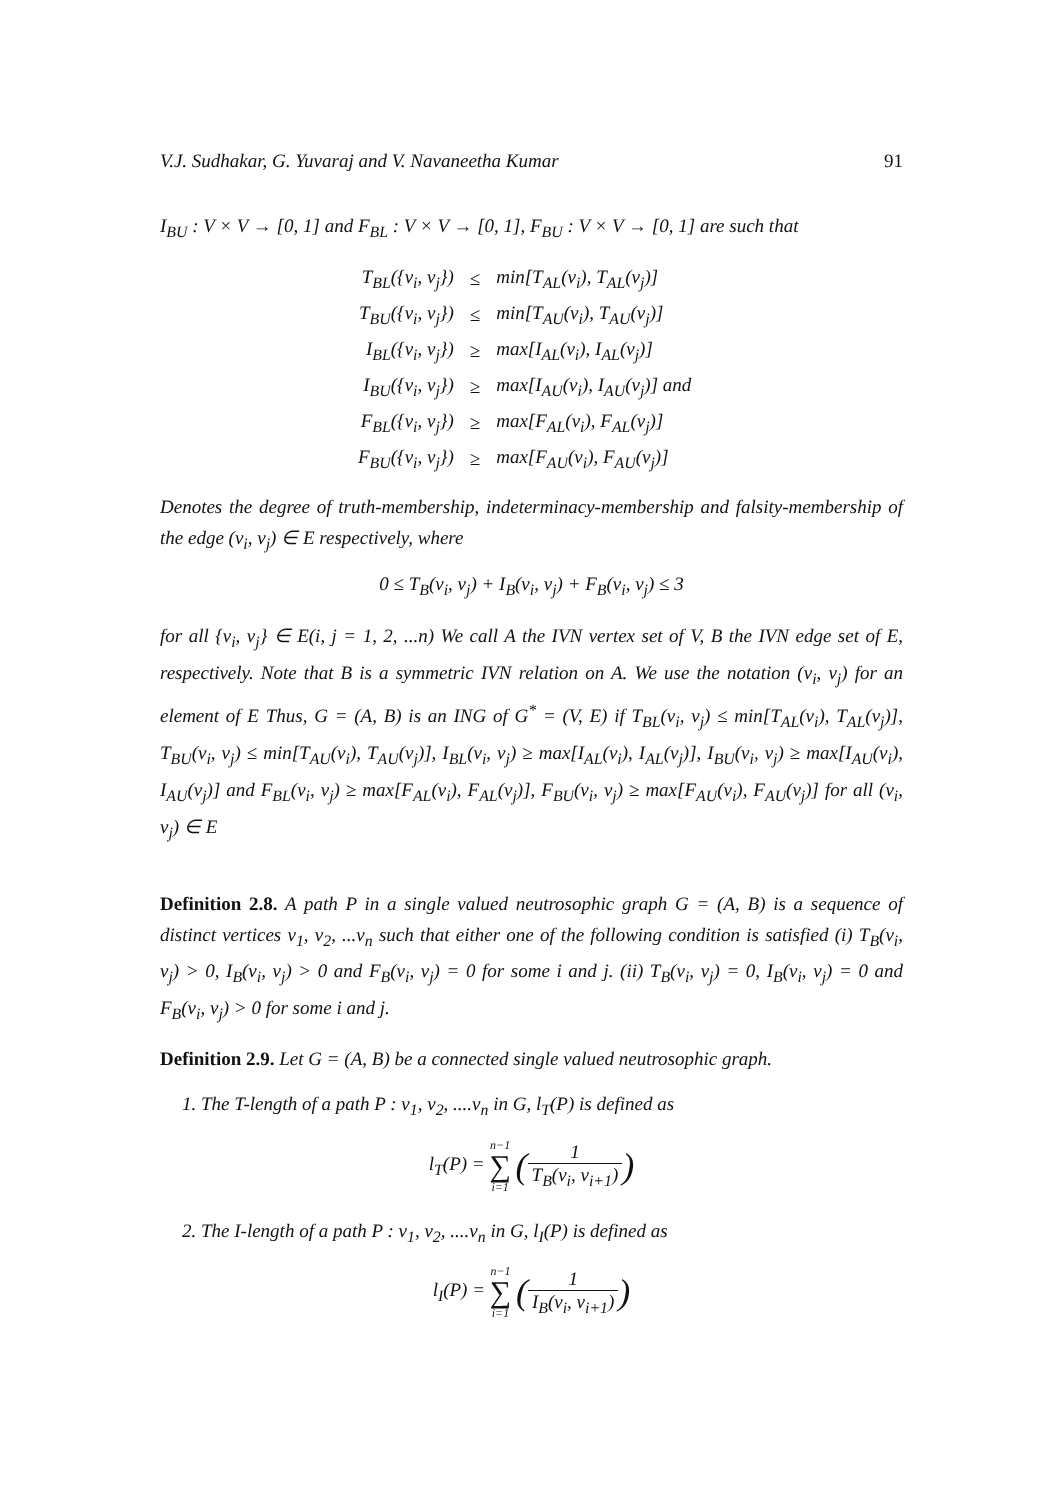V.J. Sudhakar, G. Yuvaraj and V. Navaneetha Kumar 91
I<sub>BU</sub> : V × V → [0, 1] and F<sub>BL</sub> : V × V → [0, 1], F<sub>BU</sub> : V × V → [0, 1] are such that
| T<sub>BL</sub>({v<sub>i</sub>, v<sub>j</sub>}) | ≤ | min[T<sub>AL</sub>(v<sub>i</sub>), T<sub>AL</sub>(v<sub>j</sub>)] |
| T<sub>BU</sub>({v<sub>i</sub>, v<sub>j</sub>}) | ≤ | min[T<sub>AU</sub>(v<sub>i</sub>), T<sub>AU</sub>(v<sub>j</sub>)] |
| I<sub>BL</sub>({v<sub>i</sub>, v<sub>j</sub>}) | ≥ | max[I<sub>AL</sub>(v<sub>i</sub>), I<sub>AL</sub>(v<sub>j</sub>)] |
| I<sub>BU</sub>({v<sub>i</sub>, v<sub>j</sub>}) | ≥ | max[I<sub>AU</sub>(v<sub>i</sub>), I<sub>AU</sub>(v<sub>j</sub>)] and |
| F<sub>BL</sub>({v<sub>i</sub>, v<sub>j</sub>}) | ≥ | max[F<sub>AL</sub>(v<sub>i</sub>), F<sub>AL</sub>(v<sub>j</sub>)] |
| F<sub>BU</sub>({v<sub>i</sub>, v<sub>j</sub>}) | ≥ | max[F<sub>AU</sub>(v<sub>i</sub>), F<sub>AU</sub>(v<sub>j</sub>)] |
Denotes the degree of truth-membership, indeterminacy-membership and falsity-membership of the edge (v<sub>i</sub>, v<sub>j</sub>) ∈ E respectively, where
0 ≤ T<sub>B</sub>(v<sub>i</sub>, v<sub>j</sub>) + I<sub>B</sub>(v<sub>i</sub>, v<sub>j</sub>) + F<sub>B</sub>(v<sub>i</sub>, v<sub>j</sub>) ≤ 3
for all {v<sub>i</sub>, v<sub>j</sub>} ∈ E(i, j = 1, 2, ...n) We call A the IVN vertex set of V, B the IVN edge set of E, respectively. Note that B is a symmetric IVN relation on A. We use the notation (v<sub>i</sub>, v<sub>j</sub>) for an element of E Thus, G = (A, B) is an ING of G<sup>*</sup> = (V, E) if T<sub>BL</sub>(v<sub>i</sub>, v<sub>j</sub>) ≤ min[T<sub>AL</sub>(v<sub>i</sub>), T<sub>AL</sub>(v<sub>j</sub>)], T<sub>BU</sub>(v<sub>i</sub>, v<sub>j</sub>) ≤ min[T<sub>AU</sub>(v<sub>i</sub>), T<sub>AU</sub>(v<sub>j</sub>)], I<sub>BL</sub>(v<sub>i</sub>, v<sub>j</sub>) ≥ max[I<sub>AL</sub>(v<sub>i</sub>), I<sub>AL</sub>(v<sub>j</sub>)], I<sub>BU</sub>(v<sub>i</sub>, v<sub>j</sub>) ≥ max[I<sub>AU</sub>(v<sub>i</sub>), I<sub>AU</sub>(v<sub>j</sub>)] and F<sub>BL</sub>(v<sub>i</sub>, v<sub>j</sub>) ≥ max[F<sub>AL</sub>(v<sub>i</sub>), F<sub>AL</sub>(v<sub>j</sub>)], F<sub>BU</sub>(v<sub>i</sub>, v<sub>j</sub>) ≥ max[F<sub>AU</sub>(v<sub>i</sub>), F<sub>AU</sub>(v<sub>j</sub>)] for all (v<sub>i</sub>, v<sub>j</sub>) ∈ E
Definition 2.8. A path P in a single valued neutrosophic graph G = (A, B) is a sequence of distinct vertices v<sub>1</sub>, v<sub>2</sub>, ...v<sub>n</sub> such that either one of the following condition is satisfied (i) T<sub>B</sub>(v<sub>i</sub>, v<sub>j</sub>) > 0, I<sub>B</sub>(v<sub>i</sub>, v<sub>j</sub>) > 0 and F<sub>B</sub>(v<sub>i</sub>, v<sub>j</sub>) = 0 for some i and j. (ii) T<sub>B</sub>(v<sub>i</sub>, v<sub>j</sub>) = 0, I<sub>B</sub>(v<sub>i</sub>, v<sub>j</sub>) = 0 and F<sub>B</sub>(v<sub>i</sub>, v<sub>j</sub>) > 0 for some i and j.
Definition 2.9. Let G = (A, B) be a connected single valued neutrosophic graph.
1. The T-length of a path P : v<sub>1</sub>, v<sub>2</sub>, ....v<sub>n</sub> in G, l<sub>T</sub>(P) is defined as
l<sub>T</sub>(P) = n−1 ∑ i=1 (1 T<sub>B</sub>(v<sub>i</sub>, v<sub>i+1</sub>))
2. The I-length of a path P : v<sub>1</sub>, v<sub>2</sub>, ....v<sub>n</sub> in G, l<sub>I</sub>(P) is defined as
l<sub>I</sub>(P) = n−1 ∑ i=1 (1 I<sub>B</sub>(v<sub>i</sub>, v<sub>i+1</sub>))